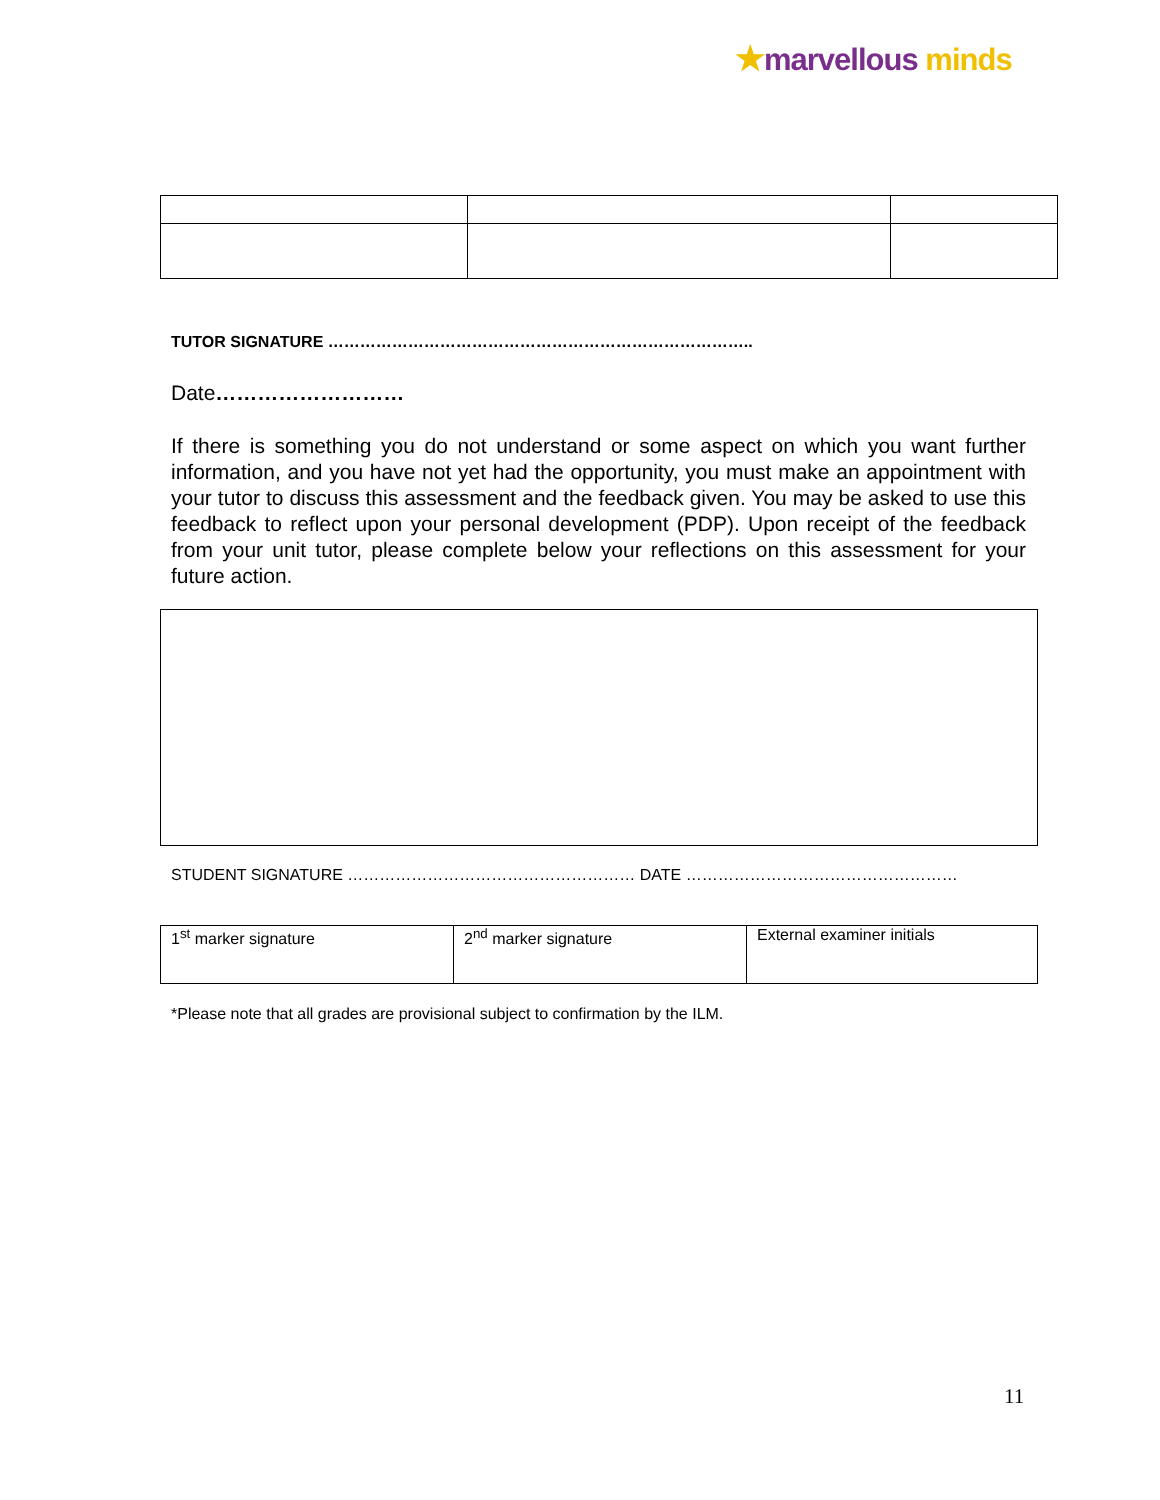★marvellous minds
TUTOR SIGNATURE ……………………………………………………………………..
Date………………………
If there is something you do not understand or some aspect on which you want further information, and you have not yet had the opportunity, you must make an appointment with your tutor to discuss this assessment and the feedback given. You may be asked to use this feedback to reflect upon your personal development (PDP). Upon receipt of the feedback from your unit tutor, please complete below your reflections on this assessment for your future action.
STUDENT SIGNATURE ……………………………………………… DATE ……………………………………………
| 1<sup>st</sup> marker signature | 2<sup>nd</sup> marker signature | External examiner initials |
*Please note that all grades are provisional subject to confirmation by the ILM.
11